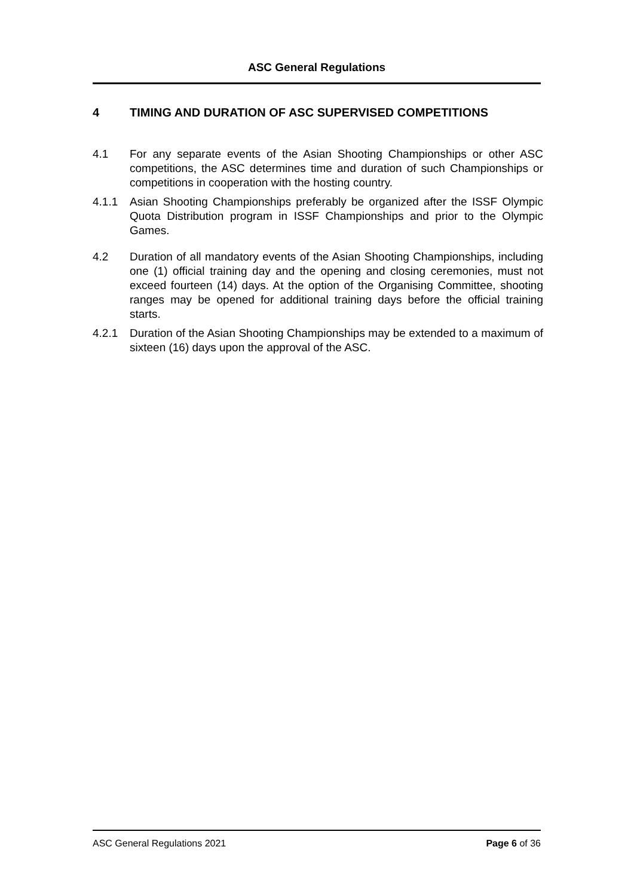ASC General Regulations
4 TIMING AND DURATION OF ASC SUPERVISED COMPETITIONS
4.1 For any separate events of the Asian Shooting Championships or other ASC competitions, the ASC determines time and duration of such Championships or competitions in cooperation with the hosting country.
4.1.1 Asian Shooting Championships preferably be organized after the ISSF Olympic Quota Distribution program in ISSF Championships and prior to the Olympic Games.
4.2 Duration of all mandatory events of the Asian Shooting Championships, including one (1) official training day and the opening and closing ceremonies, must not exceed fourteen (14) days. At the option of the Organising Committee, shooting ranges may be opened for additional training days before the official training starts.
4.2.1 Duration of the Asian Shooting Championships may be extended to a maximum of sixteen (16) days upon the approval of the ASC.
ASC General Regulations 2021 Page 6 of 36